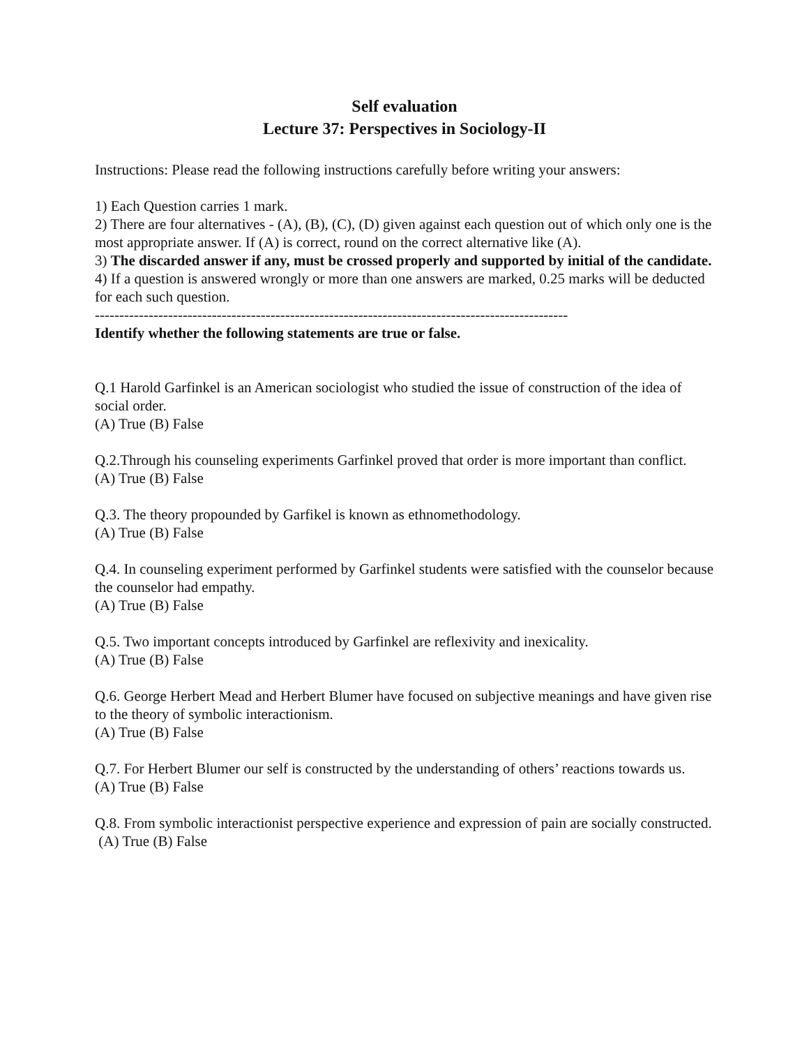Self evaluation
Lecture 37: Perspectives in Sociology-II
Instructions: Please read the following instructions carefully before writing your answers:
1) Each Question carries 1 mark.
2) There are four alternatives - (A), (B), (C), (D) given against each question out of which only one is the most appropriate answer. If (A) is correct, round on the correct alternative like (A).
3) The discarded answer if any, must be crossed properly and supported by initial of the candidate.
4) If a question is answered wrongly or more than one answers are marked, 0.25 marks will be deducted for each such question.
-------------------------------------------------------------------------------------------------
Identify whether the following statements are true or false.
Q.1 Harold Garfinkel is an American sociologist who studied the issue of construction of the idea of social order.
(A) True (B) False
Q.2.Through his counseling experiments Garfinkel proved that order is more important than conflict.
(A) True (B) False
Q.3. The theory propounded by Garfikel is known as ethnomethodology.
(A) True (B) False
Q.4. In counseling experiment performed by Garfinkel students were satisfied with the counselor because the counselor had empathy.
(A) True (B) False
Q.5. Two important concepts introduced by Garfinkel are reflexivity and inexicality.
(A) True (B) False
Q.6. George Herbert Mead and Herbert Blumer have focused on subjective meanings and have given rise to the theory of symbolic interactionism.
(A) True (B) False
Q.7. For Herbert Blumer our self is constructed by the understanding of others’ reactions towards us.
(A) True (B) False
Q.8. From symbolic interactionist perspective experience and expression of pain are socially constructed.
(A) True (B) False